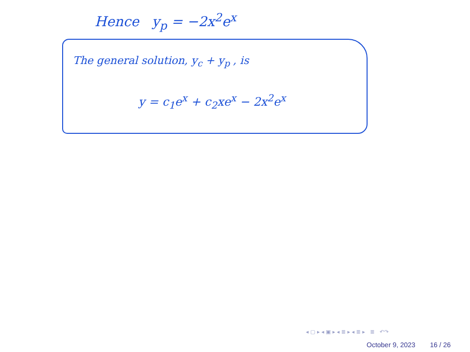Hence y<sub>p</sub> = −2x<sup>2</sup>e<sup>x</sup>
The general solution, y<sub>c</sub> + y<sub>p</sub> , is
y = c<sub>1</sub>e<sup>x</sup> + c<sub>2</sub>xe<sup>x</sup> − 2x<sup>2</sup>e<sup>x</sup>
◂ ▢ ▸ ◂ ▣ ▸ ◂ ≣ ▸ ◂ ≣ ▸ ≣ ↶↷
October 9, 2023 16 / 26